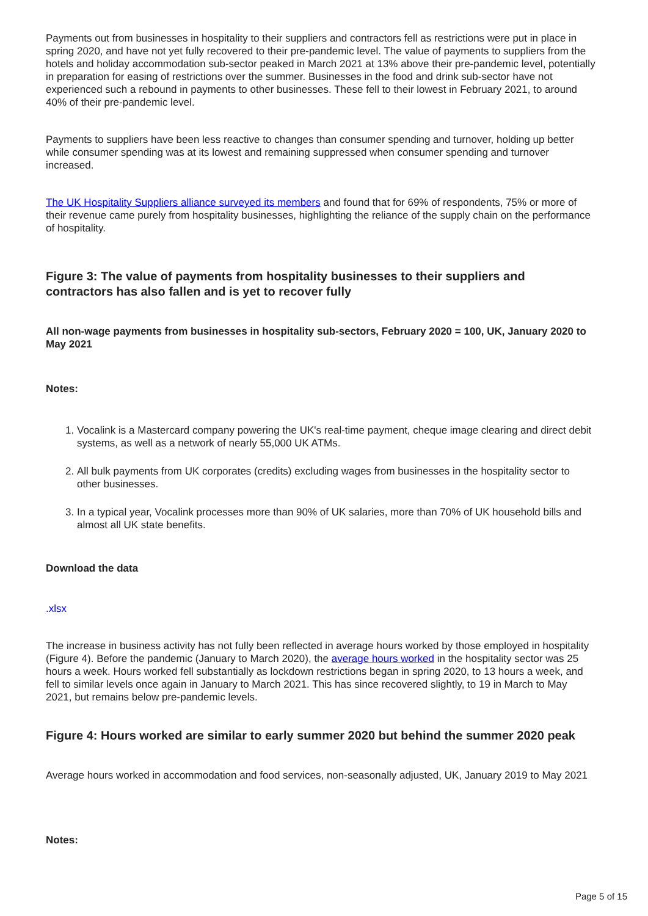Payments out from businesses in hospitality to their suppliers and contractors fell as restrictions were put in place in spring 2020, and have not yet fully recovered to their pre-pandemic level. The value of payments to suppliers from the hotels and holiday accommodation sub-sector peaked in March 2021 at 13% above their pre-pandemic level, potentially in preparation for easing of restrictions over the summer. Businesses in the food and drink sub-sector have not experienced such a rebound in payments to other businesses. These fell to their lowest in February 2021, to around 40% of their pre-pandemic level.
Payments to suppliers have been less reactive to changes than consumer spending and turnover, holding up better while consumer spending was at its lowest and remaining suppressed when consumer spending and turnover increased.
The UK Hospitality Suppliers alliance surveyed its members and found that for 69% of respondents, 75% or more of their revenue came purely from hospitality businesses, highlighting the reliance of the supply chain on the performance of hospitality.
Figure 3: The value of payments from hospitality businesses to their suppliers and contractors has also fallen and is yet to recover fully
All non-wage payments from businesses in hospitality sub-sectors, February 2020 = 100, UK, January 2020 to May 2021
Notes:
1. Vocalink is a Mastercard company powering the UK's real-time payment, cheque image clearing and direct debit systems, as well as a network of nearly 55,000 UK ATMs.
2. All bulk payments from UK corporates (credits) excluding wages from businesses in the hospitality sector to other businesses.
3. In a typical year, Vocalink processes more than 90% of UK salaries, more than 70% of UK household bills and almost all UK state benefits.
Download the data
.xlsx
The increase in business activity has not fully been reflected in average hours worked by those employed in hospitality (Figure 4). Before the pandemic (January to March 2020), the average hours worked in the hospitality sector was 25 hours a week. Hours worked fell substantially as lockdown restrictions began in spring 2020, to 13 hours a week, and fell to similar levels once again in January to March 2021. This has since recovered slightly, to 19 in March to May 2021, but remains below pre-pandemic levels.
Figure 4: Hours worked are similar to early summer 2020 but behind the summer 2020 peak
Average hours worked in accommodation and food services, non-seasonally adjusted, UK, January 2019 to May 2021
Notes:
Page 5 of 15